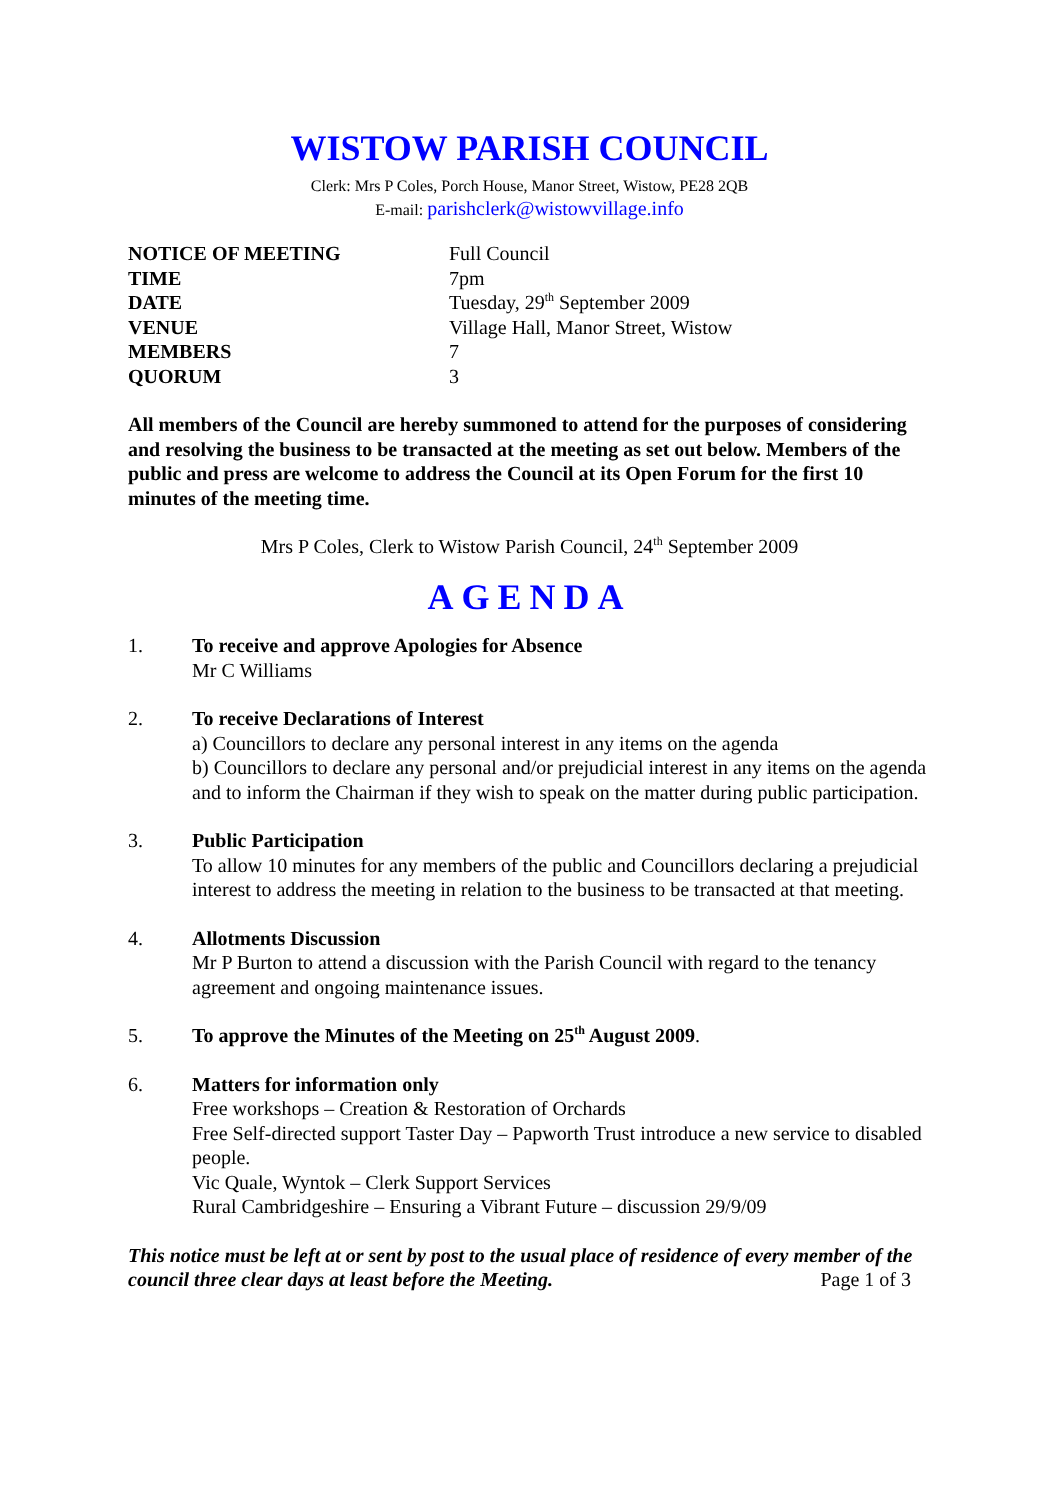WISTOW PARISH COUNCIL
Clerk: Mrs P Coles, Porch House, Manor Street, Wistow, PE28 2QB
E-mail: parishclerk@wistowvillage.info
| NOTICE OF MEETING | Full Council |
| TIME | 7pm |
| DATE | Tuesday, 29<sup>th</sup> September 2009 |
| VENUE | Village Hall, Manor Street, Wistow |
| MEMBERS | 7 |
| QUORUM | 3 |
All members of the Council are hereby summoned to attend for the purposes of considering and resolving the business to be transacted at the meeting as set out below. Members of the public and press are welcome to address the Council at its Open Forum for the first 10 minutes of the meeting time.
Mrs P Coles, Clerk to Wistow Parish Council, 24<sup>th</sup> September 2009
AGENDA
1. To receive and approve Apologies for Absence
Mr C Williams
2. To receive Declarations of Interest
a) Councillors to declare any personal interest in any items on the agenda
b) Councillors to declare any personal and/or prejudicial interest in any items on the agenda and to inform the Chairman if they wish to speak on the matter during public participation.
3. Public Participation
To allow 10 minutes for any members of the public and Councillors declaring a prejudicial interest to address the meeting in relation to the business to be transacted at that meeting.
4. Allotments Discussion
Mr P Burton to attend a discussion with the Parish Council with regard to the tenancy agreement and ongoing maintenance issues.
5. To approve the Minutes of the Meeting on 25<sup>th</sup> August 2009.
6. Matters for information only
Free workshops – Creation & Restoration of Orchards
Free Self-directed support Taster Day – Papworth Trust introduce a new service to disabled people.
Vic Quale, Wyntok – Clerk Support Services
Rural Cambridgeshire – Ensuring a Vibrant Future – discussion 29/9/09
This notice must be left at or sent by post to the usual place of residence of every member of the council three clear days at least before the Meeting. Page 1 of 3